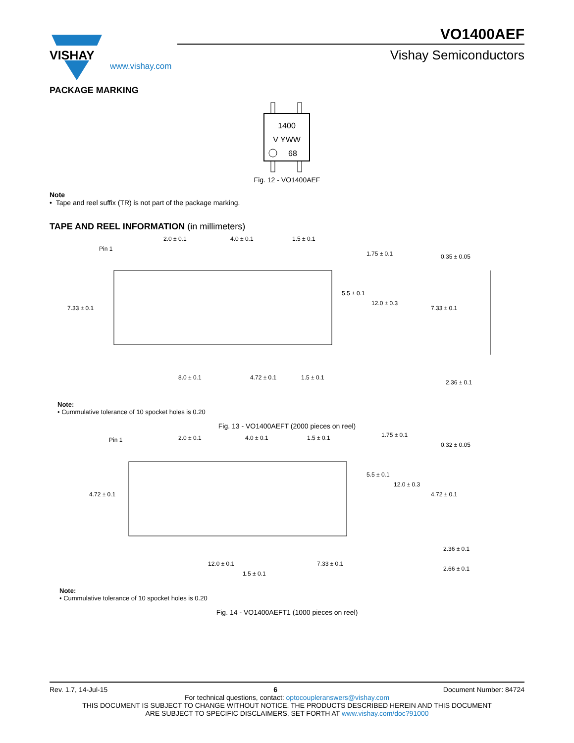VISHAY
www.vishay.com
VO1400AEF
Vishay Semiconductors
PACKAGE MARKING
1400
V YWW
68
Fig. 12 - VO1400AEF
Note
• Tape and reel suffix (TR) is not part of the package marking.
TAPE AND REEL INFORMATION (in millimeters)
Pin 1
2.0 ± 0.1
4.0 ± 0.1
1.5 ± 0.1
1.75 ± 0.1
7.33 ± 0.1
5.5 ± 0.1
12.0 ± 0.3
8.0 ± 0.1
4.72 ± 0.1
1.5 ± 0.1
0.35 ± 0.05
7.33 ± 0.1
2.36 ± 0.1
Note:
• Cummulative tolerance of 10 spocket holes is 0.20
Fig. 13 - VO1400AEFT (2000 pieces on reel)
Pin 1
2.0 ± 0.1
4.0 ± 0.1
1.5 ± 0.1
1.75 ± 0.1
4.72 ± 0.1
5.5 ± 0.1
12.0 ± 0.3
12.0 ± 0.1
7.33 ± 0.1
1.5 ± 0.1
0.32 ± 0.05
4.72 ± 0.1
2.36 ± 0.1
2.66 ± 0.1
Note:
• Cummulative tolerance of 10 spocket holes is 0.20
Fig. 14 - VO1400AEFT1 (1000 pieces on reel)
Rev. 1.7, 14-Jul-15 6 Document Number: 84724
For technical questions, contact: optocoupleranswers@vishay.com
THIS DOCUMENT IS SUBJECT TO CHANGE WITHOUT NOTICE. THE PRODUCTS DESCRIBED HEREIN AND THIS DOCUMENT
ARE SUBJECT TO SPECIFIC DISCLAIMERS, SET FORTH AT www.vishay.com/doc?91000